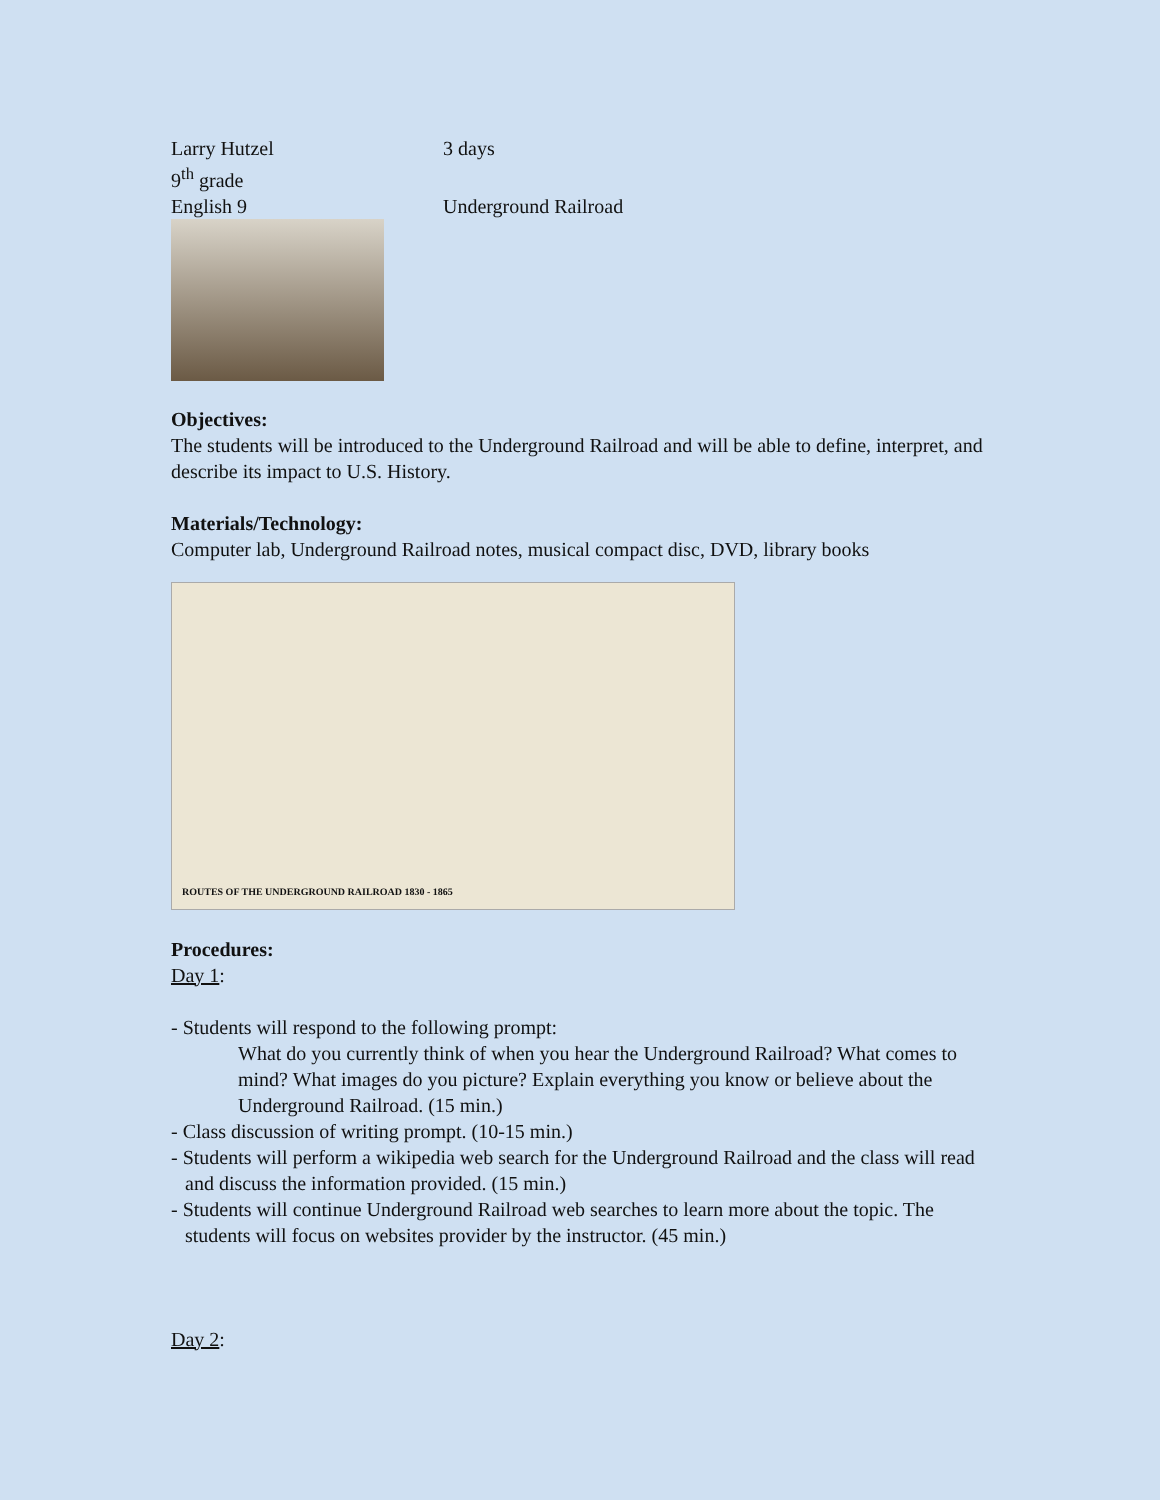Larry Hutzel 3 days
9<sup>th</sup> grade
English 9 Underground Railroad
Objectives:
The students will be introduced to the Underground Railroad and will be able to define, interpret, and describe its impact to U.S. History.
Materials/Technology:
Computer lab, Underground Railroad notes, musical compact disc, DVD, library books
ROUTES OF THE UNDERGROUND RAILROAD 1830 - 1865
Procedures:
Day 1:
- Students will respond to the following prompt:
What do you currently think of when you hear the Underground Railroad? What comes to mind? What images do you picture? Explain everything you know or believe about the Underground Railroad. (15 min.)
- Class discussion of writing prompt. (10-15 min.)
- Students will perform a wikipedia web search for the Underground Railroad and the class will read and discuss the information provided. (15 min.)
- Students will continue Underground Railroad web searches to learn more about the topic. The students will focus on websites provider by the instructor. (45 min.)
Day 2: